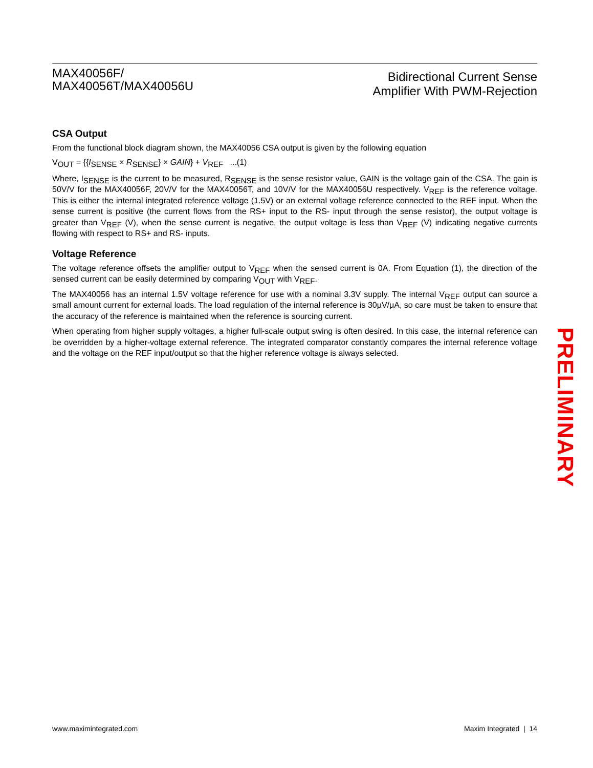MAX40056F/
MAX40056T/MAX40056U
Bidirectional Current Sense
Amplifier With PWM-Rejection
CSA Output
From the functional block diagram shown, the MAX40056 CSA output is given by the following equation
V<sub>OUT</sub> = {{I<sub>SENSE</sub> × R<sub>SENSE</sub>} × GAIN} + V<sub>REF</sub> ...(1)
Where, I<sub>SENSE</sub> is the current to be measured, R<sub>SENSE</sub> is the sense resistor value, GAIN is the voltage gain of the CSA. The gain is 50V/V for the MAX40056F, 20V/V for the MAX40056T, and 10V/V for the MAX40056U respectively. V<sub>REF</sub> is the reference voltage. This is either the internal integrated reference voltage (1.5V) or an external voltage reference connected to the REF input. When the sense current is positive (the current flows from the RS+ input to the RS- input through the sense resistor), the output voltage is greater than V<sub>REF</sub> (V), when the sense current is negative, the output voltage is less than V<sub>REF</sub> (V) indicating negative currents flowing with respect to RS+ and RS- inputs.
Voltage Reference
The voltage reference offsets the amplifier output to V<sub>REF</sub> when the sensed current is 0A. From Equation (1), the direction of the sensed current can be easily determined by comparing V<sub>OUT</sub> with V<sub>REF</sub>.
The MAX40056 has an internal 1.5V voltage reference for use with a nominal 3.3V supply. The internal V<sub>REF</sub> output can source a small amount current for external loads. The load regulation of the internal reference is 30μV/μA, so care must be taken to ensure that the accuracy of the reference is maintained when the reference is sourcing current.
When operating from higher supply voltages, a higher full-scale output swing is often desired. In this case, the internal reference can be overridden by a higher-voltage external reference. The integrated comparator constantly compares the internal reference voltage and the voltage on the REF input/output so that the higher reference voltage is always selected.
PRELIMINARY
www.maximintegrated.com Maxim Integrated | 14